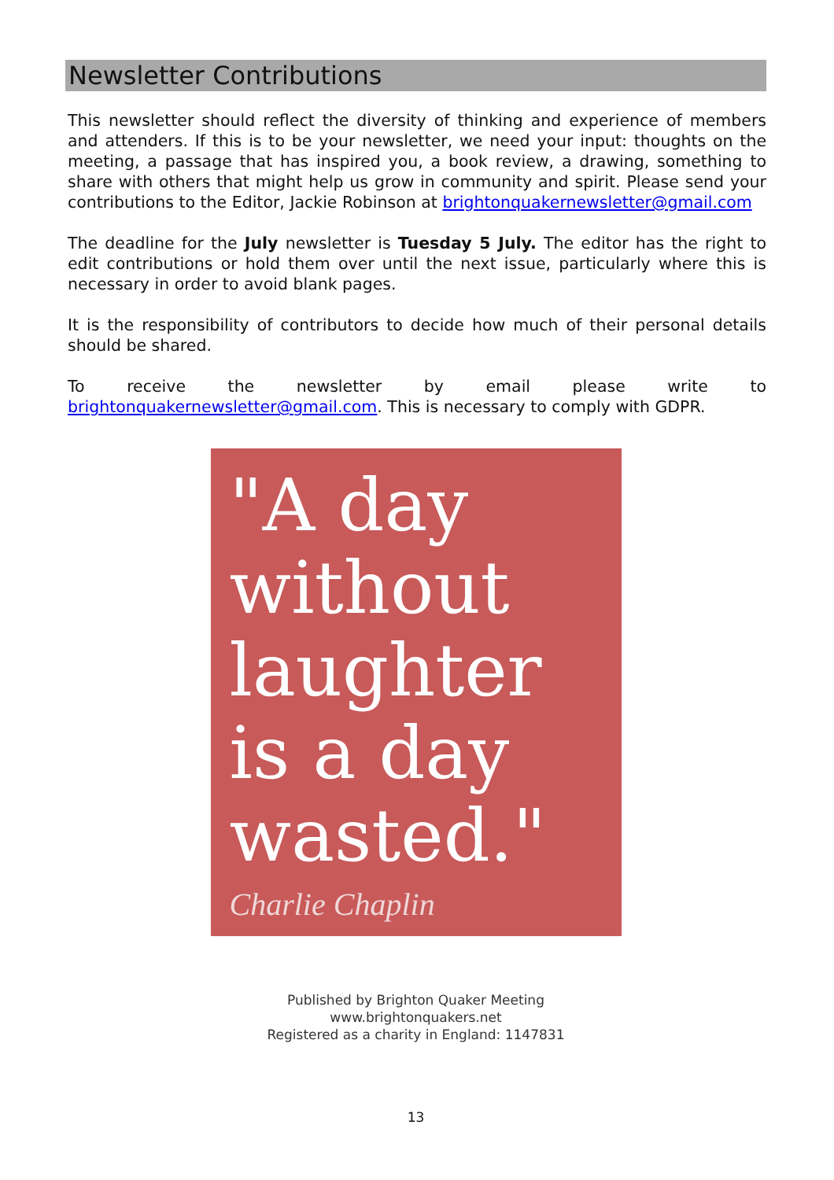Newsletter Contributions
This newsletter should reflect the diversity of thinking and experience of members and attenders. If this is to be your newsletter, we need your input: thoughts on the meeting, a passage that has inspired you, a book review, a drawing, something to share with others that might help us grow in community and spirit. Please send your contributions to the Editor, Jackie Robinson at brightonquakernewsletter@gmail.com
The deadline for the July newsletter is Tuesday 5 July. The editor has the right to edit contributions or hold them over until the next issue, particularly where this is necessary in order to avoid blank pages.
It is the responsibility of contributors to decide how much of their personal details should be shared.
To receive the newsletter by email please write to brightonquakernewsletter@gmail.com. This is necessary to comply with GDPR.
"A day without laughter is a day wasted."
Charlie Chaplin
Published by Brighton Quaker Meeting
www.brightonquakers.net
Registered as a charity in England: 1147831
13